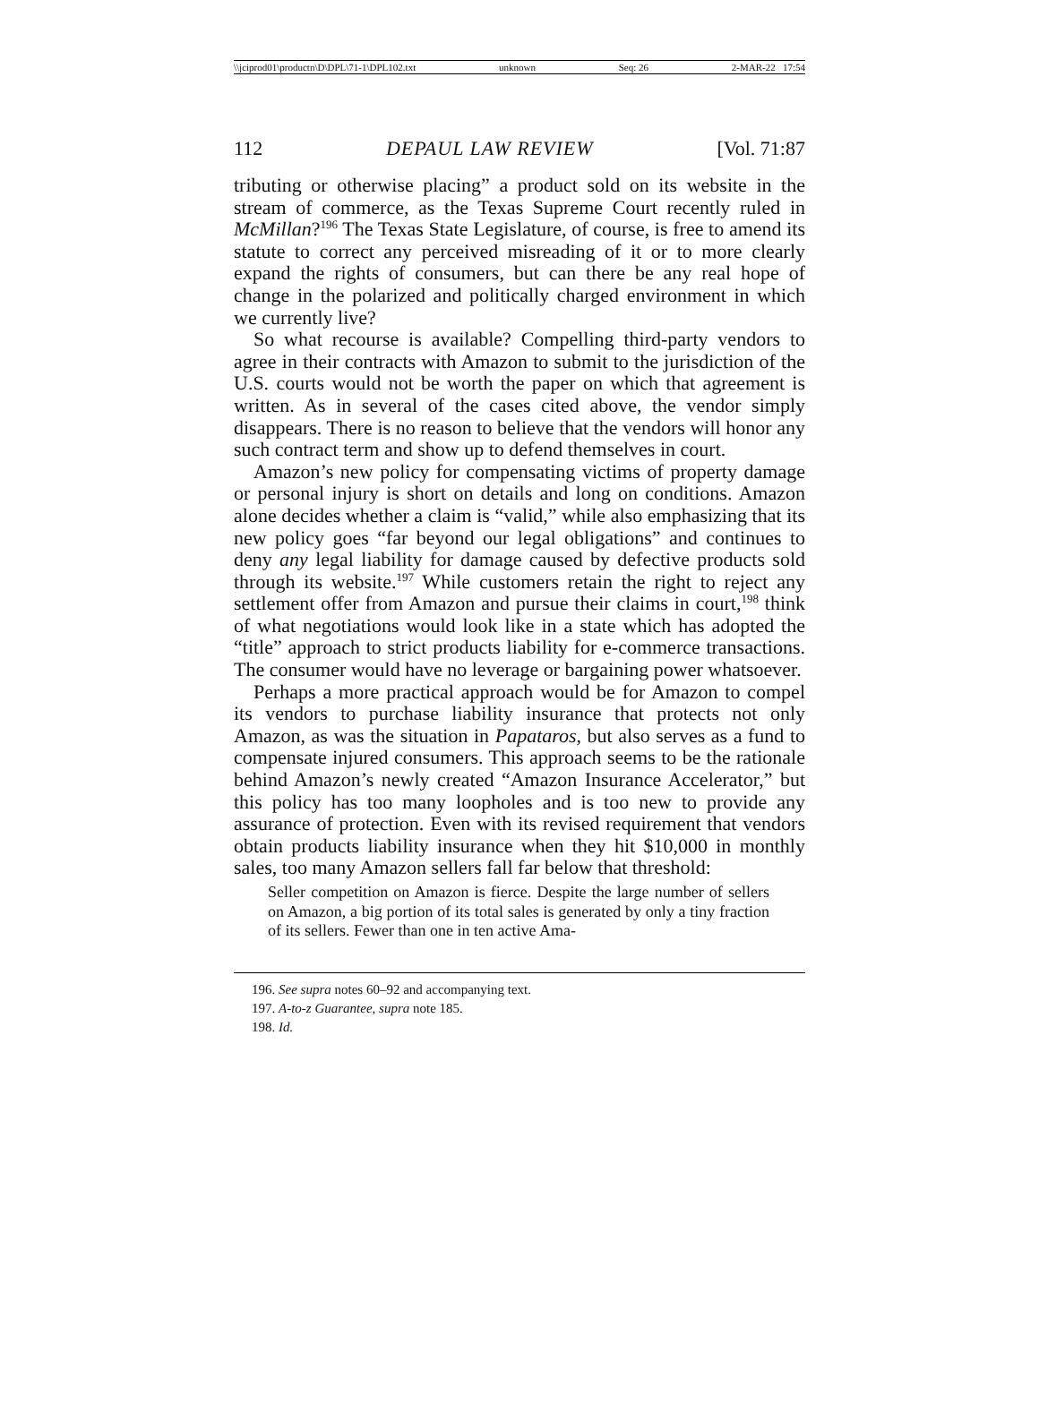\\jciprod01\productn\D\DPL\71-1\DPL102.txt unknown Seq: 26 2-MAR-22 17:54
112 DEPAUL LAW REVIEW [Vol. 71:87
tributing or otherwise placing” a product sold on its website in the stream of commerce, as the Texas Supreme Court recently ruled in McMillan?<sup>196</sup> The Texas State Legislature, of course, is free to amend its statute to correct any perceived misreading of it or to more clearly expand the rights of consumers, but can there be any real hope of change in the polarized and politically charged environment in which we currently live?
So what recourse is available? Compelling third-party vendors to agree in their contracts with Amazon to submit to the jurisdiction of the U.S. courts would not be worth the paper on which that agreement is written. As in several of the cases cited above, the vendor simply disappears. There is no reason to believe that the vendors will honor any such contract term and show up to defend themselves in court.
Amazon’s new policy for compensating victims of property damage or personal injury is short on details and long on conditions. Amazon alone decides whether a claim is “valid,” while also emphasizing that its new policy goes “far beyond our legal obligations” and continues to deny any legal liability for damage caused by defective products sold through its website.<sup>197</sup> While customers retain the right to reject any settlement offer from Amazon and pursue their claims in court,<sup>198</sup> think of what negotiations would look like in a state which has adopted the “title” approach to strict products liability for e-commerce transactions. The consumer would have no leverage or bargaining power whatsoever.
Perhaps a more practical approach would be for Amazon to compel its vendors to purchase liability insurance that protects not only Amazon, as was the situation in Papataros, but also serves as a fund to compensate injured consumers. This approach seems to be the rationale behind Amazon’s newly created “Amazon Insurance Accelerator,” but this policy has too many loopholes and is too new to provide any assurance of protection. Even with its revised requirement that vendors obtain products liability insurance when they hit $10,000 in monthly sales, too many Amazon sellers fall far below that threshold:
Seller competition on Amazon is fierce. Despite the large number of sellers on Amazon, a big portion of its total sales is generated by only a tiny fraction of its sellers. Fewer than one in ten active Ama-
196. See supra notes 60–92 and accompanying text.
197. A-to-z Guarantee, supra note 185.
198. Id.